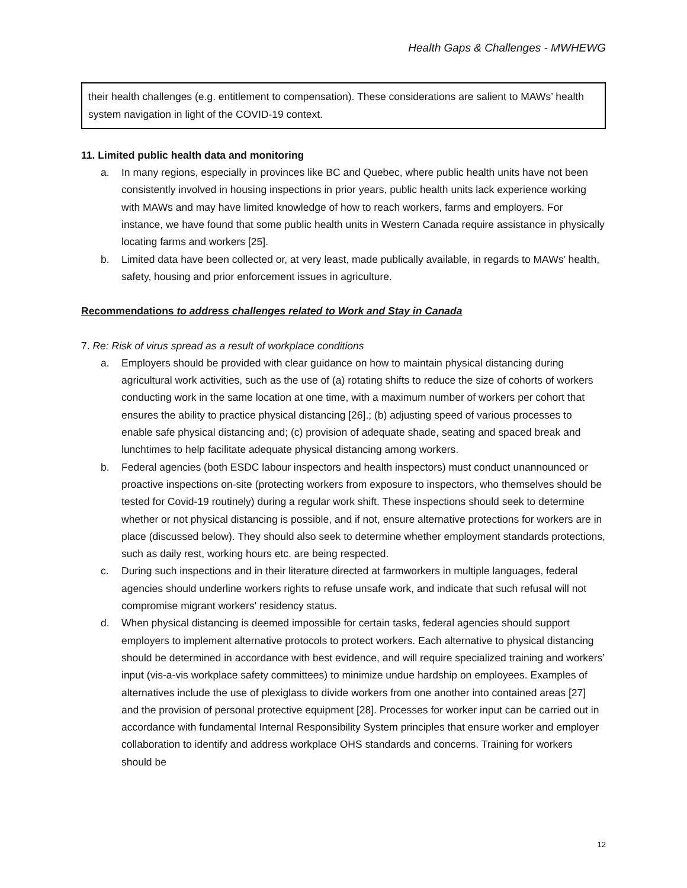Health Gaps & Challenges - MWHEWG
their health challenges (e.g. entitlement to compensation). These considerations are salient to MAWs’ health system navigation in light of the COVID-19 context.
11. Limited public health data and monitoring
a. In many regions, especially in provinces like BC and Quebec, where public health units have not been consistently involved in housing inspections in prior years, public health units lack experience working with MAWs and may have limited knowledge of how to reach workers, farms and employers. For instance, we have found that some public health units in Western Canada require assistance in physically locating farms and workers [25].
b. Limited data have been collected or, at very least, made publically available, in regards to MAWs’ health, safety, housing and prior enforcement issues in agriculture.
Recommendations to address challenges related to Work and Stay in Canada
7. Re: Risk of virus spread as a result of workplace conditions
a. Employers should be provided with clear guidance on how to maintain physical distancing during agricultural work activities, such as the use of (a) rotating shifts to reduce the size of cohorts of workers conducting work in the same location at one time, with a maximum number of workers per cohort that ensures the ability to practice physical distancing [26].; (b) adjusting speed of various processes to enable safe physical distancing and; (c) provision of adequate shade, seating and spaced break and lunchtimes to help facilitate adequate physical distancing among workers.
b. Federal agencies (both ESDC labour inspectors and health inspectors) must conduct unannounced or proactive inspections on-site (protecting workers from exposure to inspectors, who themselves should be tested for Covid-19 routinely) during a regular work shift. These inspections should seek to determine whether or not physical distancing is possible, and if not, ensure alternative protections for workers are in place (discussed below). They should also seek to determine whether employment standards protections, such as daily rest, working hours etc. are being respected.
c. During such inspections and in their literature directed at farmworkers in multiple languages, federal agencies should underline workers rights to refuse unsafe work, and indicate that such refusal will not compromise migrant workers' residency status.
d. When physical distancing is deemed impossible for certain tasks, federal agencies should support employers to implement alternative protocols to protect workers. Each alternative to physical distancing should be determined in accordance with best evidence, and will require specialized training and workers’ input (vis-a-vis workplace safety committees) to minimize undue hardship on employees. Examples of alternatives include the use of plexiglass to divide workers from one another into contained areas [27] and the provision of personal protective equipment [28]. Processes for worker input can be carried out in accordance with fundamental Internal Responsibility System principles that ensure worker and employer collaboration to identify and address workplace OHS standards and concerns. Training for workers should be
12